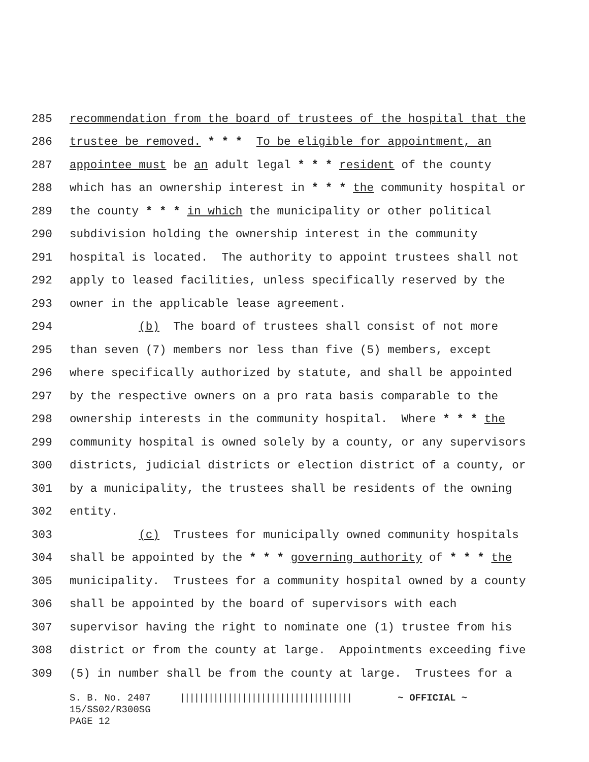285 recommendation from the board of trustees of the hospital that the
286 trustee be removed. * * * To be eligible for appointment, an
287 appointee must be an adult legal * * * resident of the county
288 which has an ownership interest in * * * the community hospital or
289 the county * * * in which the municipality or other political
290 subdivision holding the ownership interest in the community
291 hospital is located. The authority to appoint trustees shall not
292 apply to leased facilities, unless specifically reserved by the
293 owner in the applicable lease agreement.
294 (b) The board of trustees shall consist of not more
295 than seven (7) members nor less than five (5) members, except
296 where specifically authorized by statute, and shall be appointed
297 by the respective owners on a pro rata basis comparable to the
298 ownership interests in the community hospital. Where * * * the
299 community hospital is owned solely by a county, or any supervisors
300 districts, judicial districts or election district of a county, or
301 by a municipality, the trustees shall be residents of the owning
302 entity.
303 (c) Trustees for municipally owned community hospitals
304 shall be appointed by the * * * governing authority of * * * the
305 municipality. Trustees for a community hospital owned by a county
306 shall be appointed by the board of supervisors with each
307 supervisor having the right to nominate one (1) trustee from his
308 district or from the county at large. Appointments exceeding five
309 (5) in number shall be from the county at large. Trustees for a
S. B. No. 2407 |||||||||||||||||||||||||||||||||||| ~ OFFICIAL ~
15/SS02/R300SG
PAGE 12